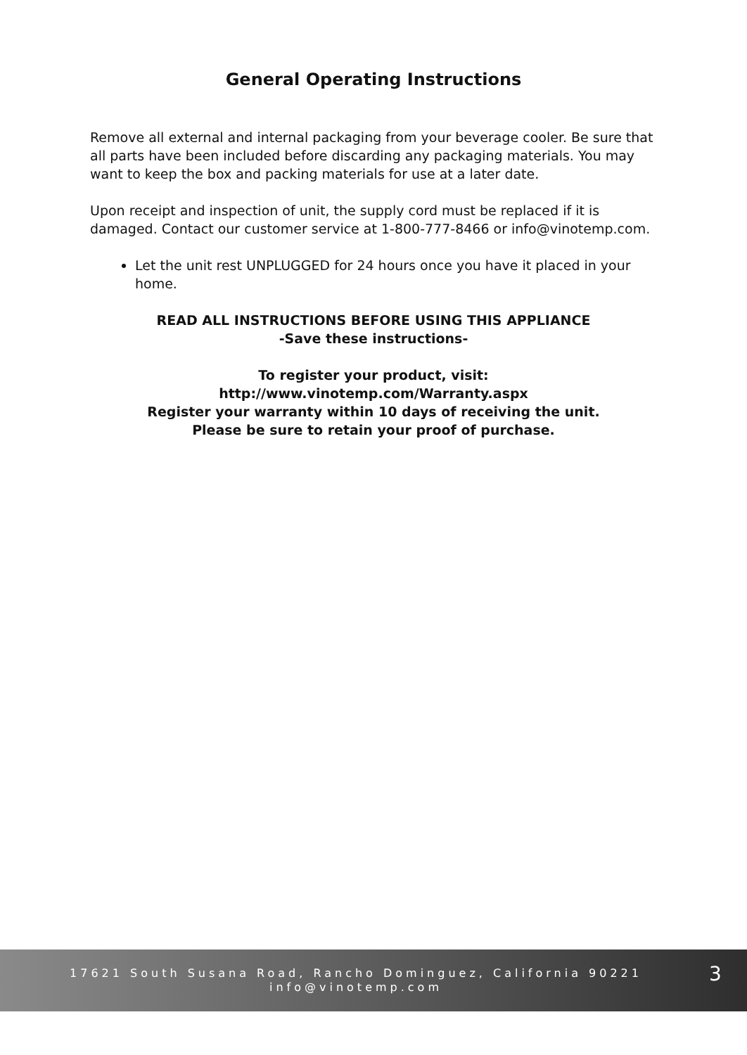General Operating Instructions
Remove all external and internal packaging from your beverage cooler. Be sure that all parts have been included before discarding any packaging materials. You may want to keep the box and packing materials for use at a later date.
Upon receipt and inspection of unit, the supply cord must be replaced if it is damaged. Contact our customer service at 1-800-777-8466 or info@vinotemp.com.
Let the unit rest UNPLUGGED for 24 hours once you have it placed in your home.
READ ALL INSTRUCTIONS BEFORE USING THIS APPLIANCE
-Save these instructions-
To register your product, visit:
http://www.vinotemp.com/Warranty.aspx
Register your warranty within 10 days of receiving the unit.
Please be sure to retain your proof of purchase.
17621 South Susana Road, Rancho Dominguez, California 90221
info@vinotemp.com
3